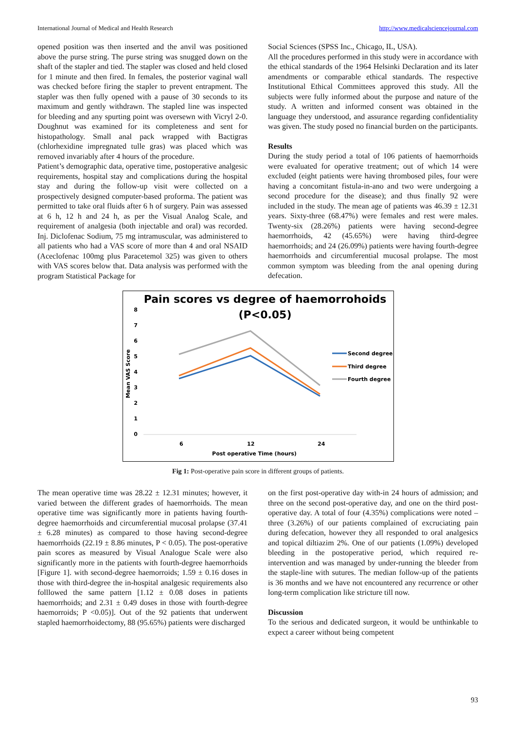International Journal of Medical and Health Research http://www.medicalsciencejournal.com
opened position was then inserted and the anvil was positioned above the purse string. The purse string was snugged down on the shaft of the stapler and tied. The stapler was closed and held closed for 1 minute and then fired. In females, the posterior vaginal wall was checked before firing the stapler to prevent entrapment. The stapler was then fully opened with a pause of 30 seconds to its maximum and gently withdrawn. The stapled line was inspected for bleeding and any spurting point was oversewn with Vicryl 2-0. Doughnut was examined for its completeness and sent for histopathology. Small anal pack wrapped with Bactigras (chlorhexidine impregnated tulle gras) was placed which was removed invariably after 4 hours of the procedure.
Patient’s demographic data, operative time, postoperative analgesic requirements, hospital stay and complications during the hospital stay and during the follow-up visit were collected on a prospectively designed computer-based proforma. The patient was permitted to take oral fluids after 6 h of surgery. Pain was assessed at 6 h, 12 h and 24 h, as per the Visual Analog Scale, and requirement of analgesia (both injectable and oral) was recorded. Inj. Diclofenac Sodium, 75 mg intramuscular, was administered to all patients who had a VAS score of more than 4 and oral NSAID (Aceclofenac 100mg plus Paracetemol 325) was given to others with VAS scores below that. Data analysis was performed with the program Statistical Package for
Social Sciences (SPSS Inc., Chicago, IL, USA).
All the procedures performed in this study were in accordance with the ethical standards of the 1964 Helsinki Declaration and its later amendments or comparable ethical standards. The respective Institutional Ethical Committees approved this study. All the subjects were fully informed about the purpose and nature of the study. A written and informed consent was obtained in the language they understood, and assurance regarding confidentiality was given. The study posed no financial burden on the participants.
Results
During the study period a total of 106 patients of haemorrhoids were evaluated for operative treatment; out of which 14 were excluded (eight patients were having thrombosed piles, four were having a concomitant fistula-in-ano and two were undergoing a second procedure for the disease); and thus finally 92 were included in the study. The mean age of patients was 46.39 ± 12.31 years. Sixty-three (68.47%) were females and rest were males. Twenty-six (28.26%) patients were having second-degree haemorrhoids, 42 (45.65%) were having third-degree haemorrhoids; and 24 (26.09%) patients were having fourth-degree haemorrhoids and circumferential mucosal prolapse. The most common symptom was bleeding from the anal opening during defecation.
Pain scores vs degree of haemorrohoids
(P<0.05)
0
1
2
3
4
5
6
7
8
Mean VAS Score
6
12
24
Post operative Time (hours)
Second degree
Third degree
Fourth degree
Fig 1: Post-operative pain score in different groups of patients.
The mean operative time was 28.22 ± 12.31 minutes; however, it varied between the different grades of haemorrhoids. The mean operative time was significantly more in patients having fourth-degree haemorrhoids and circumferential mucosal prolapse (37.41 ± 6.28 minutes) as compared to those having second-degree haemorrhoids (22.19 ± 8.86 minutes, P < 0.05). The post-operative pain scores as measured by Visual Analogue Scale were also significantly more in the patients with fourth-degree haemorrhoids [Figure 1]. with second-degree haemorroids; 1.59 ± 0.16 doses in those with third-degree the in-hospital analgesic requirements also folllowed the same pattern [1.12 ± 0.08 doses in patients haemorrhoids; and 2.31 ± 0.49 doses in those with fourth-degree haemorroids; P <0.05)]. Out of the 92 patients that underwent stapled haemorrhoidectomy, 88 (95.65%) patients were discharged
on the first post-operative day with-in 24 hours of admission; and three on the second post-operative day, and one on the third post-operative day. A total of four (4.35%) complications were noted – three (3.26%) of our patients complained of excruciating pain during defecation, however they all responded to oral analgesics and topical diltiazim 2%. One of our patients (1.09%) developed bleeding in the postoperative period, which required re-intervention and was managed by under-running the bleeder from the staple-line with sutures. The median follow-up of the patients is 36 months and we have not encountered any recurrence or other long-term complication like stricture till now.
Discussion
To the serious and dedicated surgeon, it would be unthinkable to expect a career without being competent
93